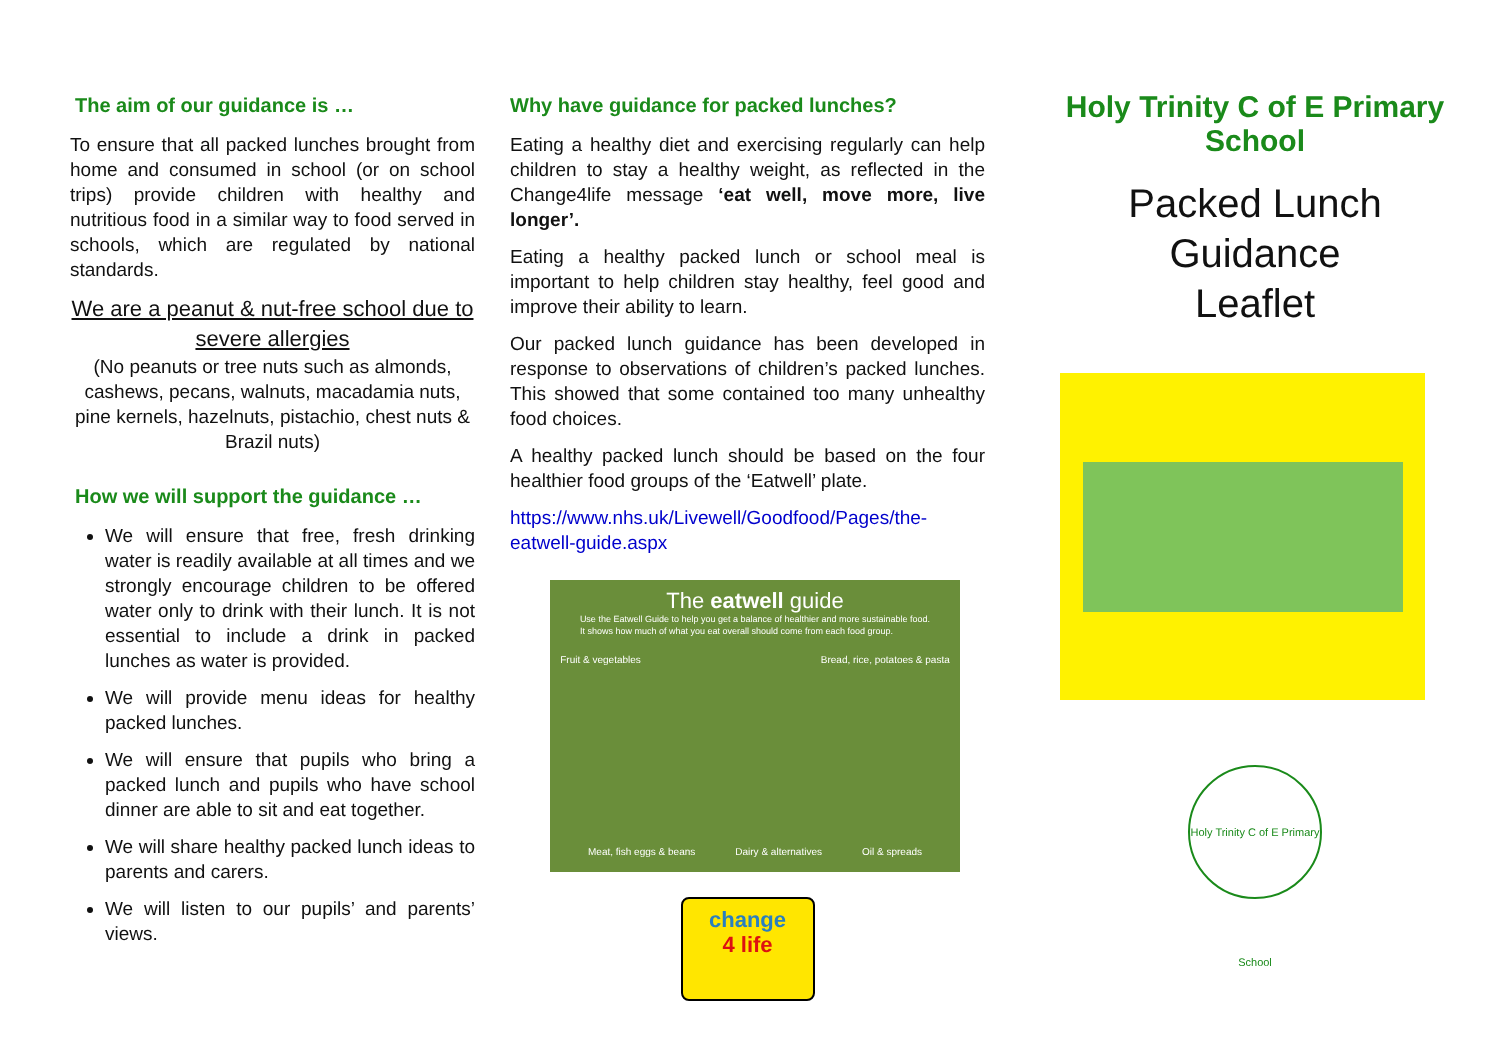The aim of our guidance is …
To ensure that all packed lunches brought from home and consumed in school (or on school trips) provide children with healthy and nutritious food in a similar way to food served in schools, which are regulated by national standards.
We are a peanut & nut-free school due to severe allergies
(No peanuts or tree nuts such as almonds, cashews, pecans, walnuts, macadamia nuts, pine kernels, hazelnuts, pistachio, chest nuts & Brazil nuts)
How we will support the guidance …
We will ensure that free, fresh drinking water is readily available at all times and we strongly encourage children to be offered water only to drink with their lunch. It is not essential to include a drink in packed lunches as water is provided.
We will provide menu ideas for healthy packed lunches.
We will ensure that pupils who bring a packed lunch and pupils who have school dinner are able to sit and eat together.
We will share healthy packed lunch ideas to parents and carers.
We will listen to our pupils’ and parents’ views.
Why have guidance for packed lunches?
Eating a healthy diet and exercising regularly can help children to stay a healthy weight, as reflected in the Change4life message ‘eat well, move more, live longer’.
Eating a healthy packed lunch or school meal is important to help children stay healthy, feel good and improve their ability to learn.
Our packed lunch guidance has been developed in response to observations of children’s packed lunches. This showed that some contained too many unhealthy food choices.
A healthy packed lunch should be based on the four healthier food groups of the ‘Eatwell’ plate.
https://www.nhs.uk/Livewell/Goodfood/Pages/the-eatwell-guide.aspx
The eatwell guide
Use the Eatwell Guide to help you get a balance of healthier and more sustainable food.
It shows how much of what you eat overall should come from each food group.
Fruit & vegetables Bread, rice, potatoes & pasta
Meat, fish eggs & beans Dairy & alternatives Oil & spreads
change
4 life
Holy Trinity C of E Primary School
Packed Lunch
Guidance
Leaflet
Holy Trinity C of E Primary School